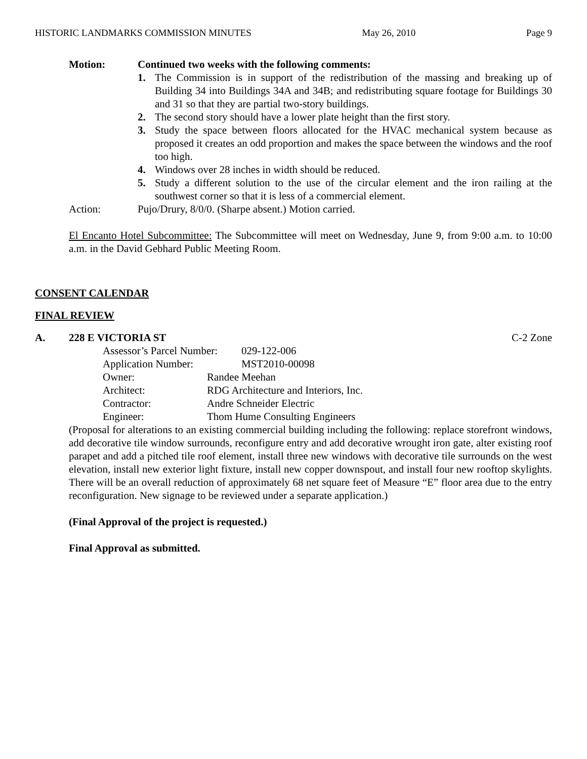HISTORIC LANDMARKS COMMISSION MINUTES May 26, 2010 Page 9
Motion: Continued two weeks with the following comments:
1. The Commission is in support of the redistribution of the massing and breaking up of Building 34 into Buildings 34A and 34B; and redistributing square footage for Buildings 30 and 31 so that they are partial two-story buildings.
2. The second story should have a lower plate height than the first story.
3. Study the space between floors allocated for the HVAC mechanical system because as proposed it creates an odd proportion and makes the space between the windows and the roof too high.
4. Windows over 28 inches in width should be reduced.
5. Study a different solution to the use of the circular element and the iron railing at the southwest corner so that it is less of a commercial element.
Action: Pujo/Drury, 8/0/0. (Sharpe absent.) Motion carried.
El Encanto Hotel Subcommittee: The Subcommittee will meet on Wednesday, June 9, from 9:00 a.m. to 10:00 a.m. in the David Gebhard Public Meeting Room.
CONSENT CALENDAR
FINAL REVIEW
A. 228 E VICTORIA ST C-2 Zone
Assessor’s Parcel Number: 029-122-006
Application Number: MST2010-00098
Owner: Randee Meehan
Architect: RDG Architecture and Interiors, Inc.
Contractor: Andre Schneider Electric
Engineer: Thom Hume Consulting Engineers
(Proposal for alterations to an existing commercial building including the following: replace storefront windows, add decorative tile window surrounds, reconfigure entry and add decorative wrought iron gate, alter existing roof parapet and add a pitched tile roof element, install three new windows with decorative tile surrounds on the west elevation, install new exterior light fixture, install new copper downspout, and install four new rooftop skylights. There will be an overall reduction of approximately 68 net square feet of Measure “E” floor area due to the entry reconfiguration. New signage to be reviewed under a separate application.)
(Final Approval of the project is requested.)
Final Approval as submitted.